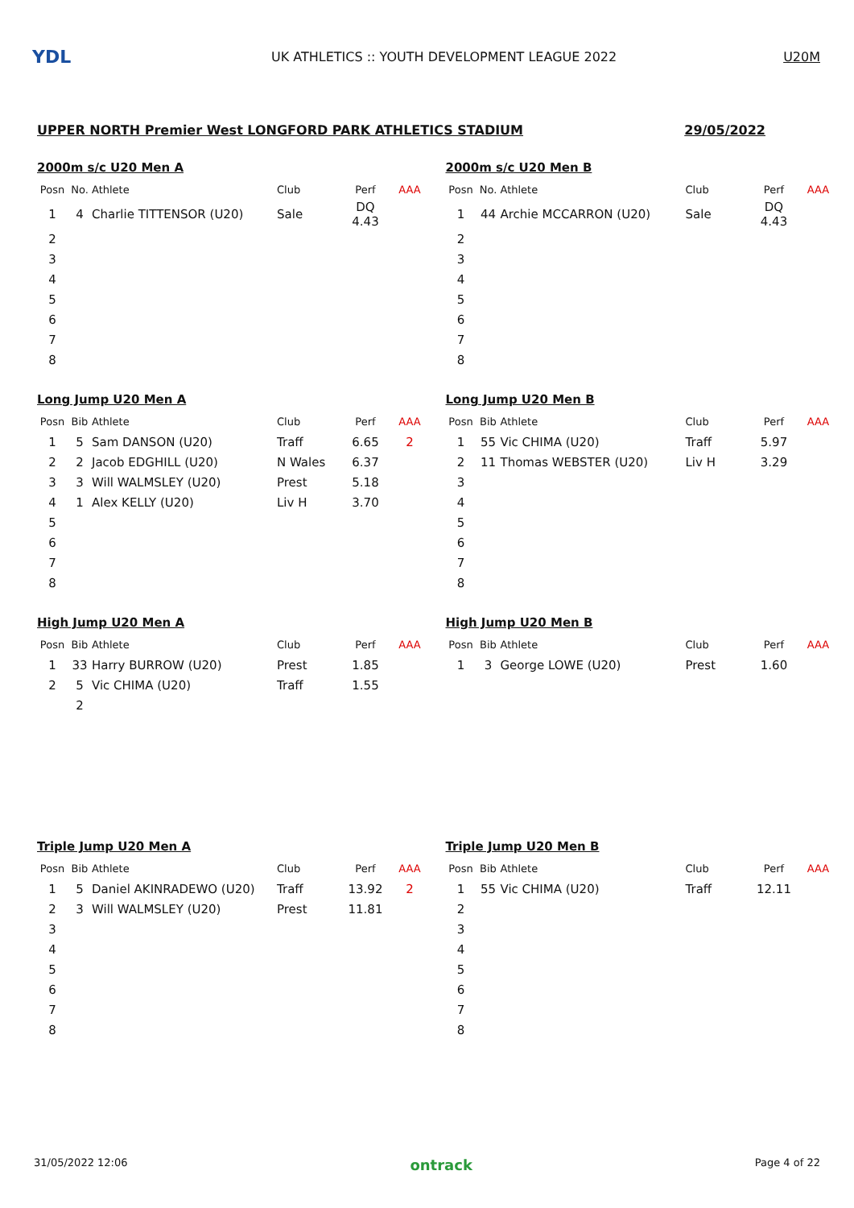YDL
UK ATHLETICS :: YOUTH DEVELOPMENT LEAGUE 2022
U20M
UPPER NORTH Premier West LONGFORD PARK ATHLETICS STADIUM 29/05/2022
2000m s/c U20 Men A
| Posn | No. | Athlete | Club | Perf | AAA |
| --- | --- | --- | --- | --- | --- |
| 1 | 4 | Charlie TITTENSOR (U20) | Sale | DQ 4.43 | |
| 2 | | | | | |
| 3 | | | | | |
| 4 | | | | | |
| 5 | | | | | |
| 6 | | | | | |
| 7 | | | | | |
| 8 | | | | | |
2000m s/c U20 Men B
| Posn | No. | Athlete | Club | Perf | AAA |
| --- | --- | --- | --- | --- | --- |
| 1 | 44 | Archie MCCARRON (U20) | Sale | DQ 4.43 | |
| 2 | | | | | |
| 3 | | | | | |
| 4 | | | | | |
| 5 | | | | | |
| 6 | | | | | |
| 7 | | | | | |
| 8 | | | | | |
Long Jump U20 Men A
| Posn | Bib | Athlete | Club | Perf | AAA |
| --- | --- | --- | --- | --- | --- |
| 1 | 5 | Sam DANSON (U20) | Traff | 6.65 | 2 |
| 2 | 2 | Jacob EDGHILL (U20) | N Wales | 6.37 | |
| 3 | 3 | Will WALMSLEY (U20) | Prest | 5.18 | |
| 4 | 1 | Alex KELLY (U20) | Liv H | 3.70 | |
| 5 | | | | | |
| 6 | | | | | |
| 7 | | | | | |
| 8 | | | | | |
Long Jump U20 Men B
| Posn | Bib | Athlete | Club | Perf | AAA |
| --- | --- | --- | --- | --- | --- |
| 1 | 55 | Vic CHIMA (U20) | Traff | 5.97 | |
| 2 | 11 | Thomas WEBSTER (U20) | Liv H | 3.29 | |
| 3 | | | | | |
| 4 | | | | | |
| 5 | | | | | |
| 6 | | | | | |
| 7 | | | | | |
| 8 | | | | | |
High Jump U20 Men A
| Posn | Bib | Athlete | Club | Perf | AAA |
| --- | --- | --- | --- | --- | --- |
| 1 | 33 | Harry BURROW (U20) | Prest | 1.85 | |
| 2 | 5 | Vic CHIMA (U20) | Traff | 1.55 | |
| | 2 | | | | |
High Jump U20 Men B
| Posn | Bib | Athlete | Club | Perf | AAA |
| --- | --- | --- | --- | --- | --- |
| 1 | 3 | George LOWE (U20) | Prest | 1.60 | |
Triple Jump U20 Men A
| Posn | Bib | Athlete | Club | Perf | AAA |
| --- | --- | --- | --- | --- | --- |
| 1 | 5 | Daniel AKINRADEWO (U20) | Traff | 13.92 | 2 |
| 2 | 3 | Will WALMSLEY (U20) | Prest | 11.81 | |
| 3 | | | | | |
| 4 | | | | | |
| 5 | | | | | |
| 6 | | | | | |
| 7 | | | | | |
| 8 | | | | | |
Triple Jump U20 Men B
| Posn | Bib | Athlete | Club | Perf | AAA |
| --- | --- | --- | --- | --- | --- |
| 1 | 55 | Vic CHIMA (U20) | Traff | 12.11 | |
| 2 | | | | | |
| 3 | | | | | |
| 4 | | | | | |
| 5 | | | | | |
| 6 | | | | | |
| 7 | | | | | |
| 8 | | | | | |
31/05/2022 12:06 ontrack Page 4 of 22